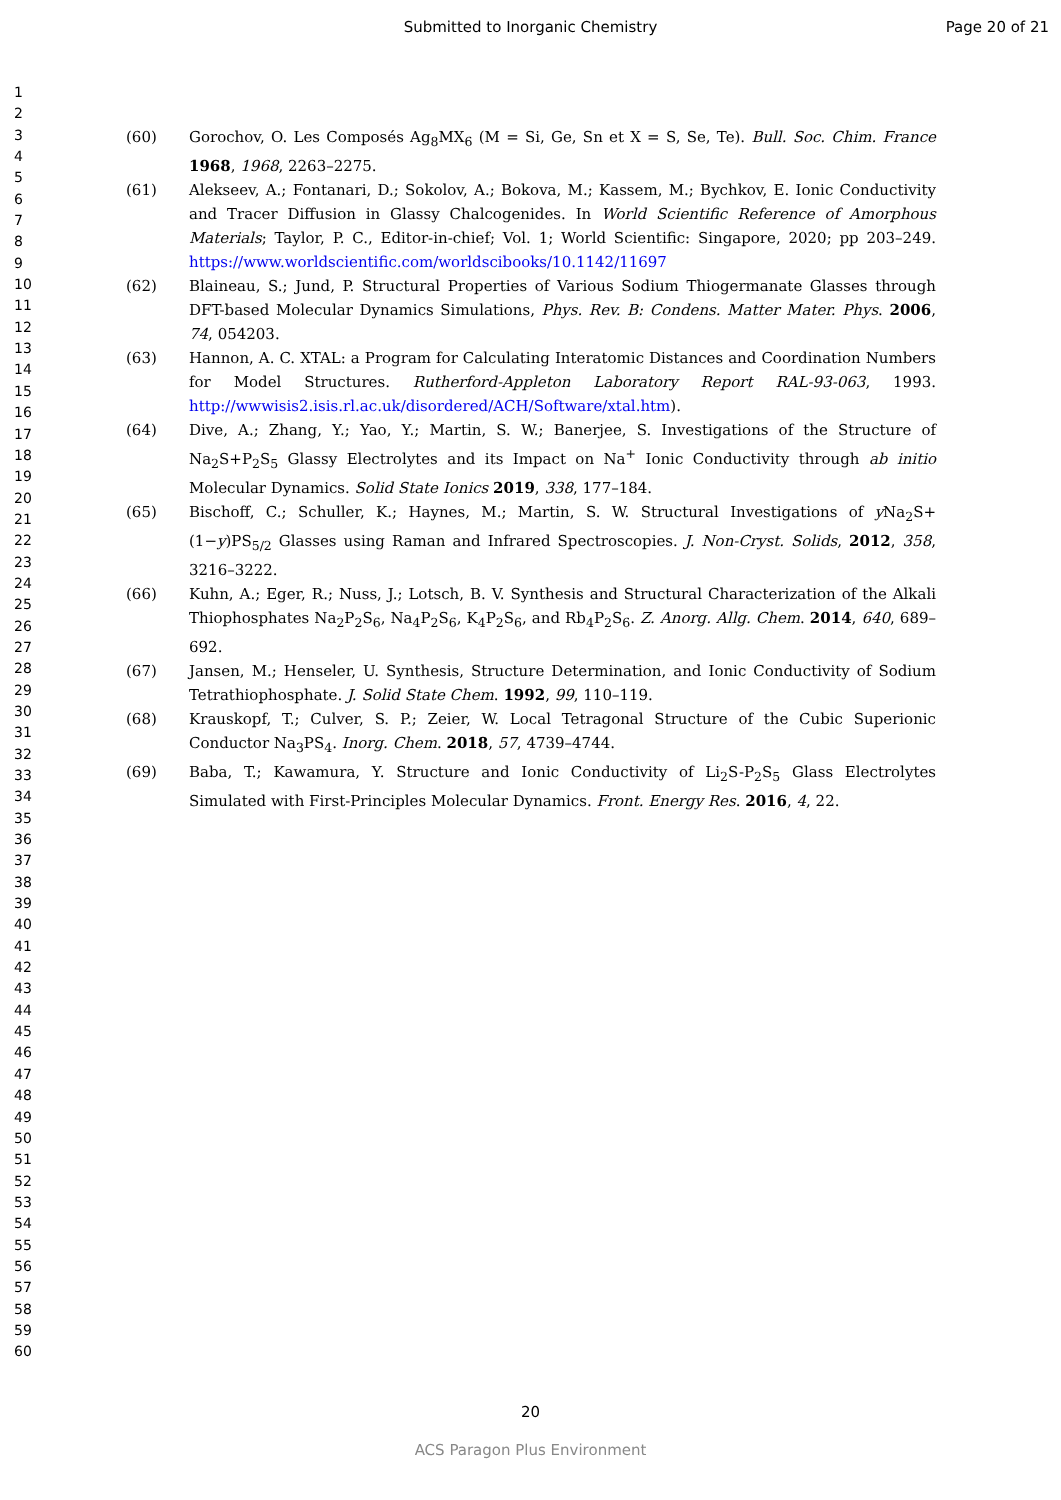Submitted to Inorganic Chemistry Page 20 of 21
1
2
3
4
5
6
7
8
9
10
11
12
13
14
15
16
17
18
19
20
21
22
23
24
25
26
27
28
29
30
31
32
33
34
35
36
37
38
39
40
41
42
43
44
45
46
47
48
49
50
51
52
53
54
55
56
57
58
59
60
(60) Gorochov, O. Les Composés Ag<sub>8</sub>MX<sub>6</sub> (M = Si, Ge, Sn et X = S, Se, Te). Bull. Soc. Chim. France 1968, 1968, 2263–2275.
(61) Alekseev, A.; Fontanari, D.; Sokolov, A.; Bokova, M.; Kassem, M.; Bychkov, E. Ionic Conductivity and Tracer Diffusion in Glassy Chalcogenides. In World Scientific Reference of Amorphous Materials; Taylor, P. C., Editor-in-chief; Vol. 1; World Scientific: Singapore, 2020; pp 203–249. https://www.worldscientific.com/worldscibooks/10.1142/11697
(62) Blaineau, S.; Jund, P. Structural Properties of Various Sodium Thiogermanate Glasses through DFT-based Molecular Dynamics Simulations, Phys. Rev. B: Condens. Matter Mater. Phys. 2006, 74, 054203.
(63) Hannon, A. C. XTAL: a Program for Calculating Interatomic Distances and Coordination Numbers for Model Structures. Rutherford-Appleton Laboratory Report RAL-93-063, 1993. http://wwwisis2.isis.rl.ac.uk/disordered/ACH/Software/xtal.htm).
(64) Dive, A.; Zhang, Y.; Yao, Y.; Martin, S. W.; Banerjee, S. Investigations of the Structure of Na<sub>2</sub>S+P<sub>2</sub>S<sub>5</sub> Glassy Electrolytes and its Impact on Na<sup>+</sup> Ionic Conductivity through ab initio Molecular Dynamics. Solid State Ionics 2019, 338, 177–184.
(65) Bischoff, C.; Schuller, K.; Haynes, M.; Martin, S. W. Structural Investigations of y Na<sub>2</sub>S+(1−y)PS<sub>5/2</sub> Glasses using Raman and Infrared Spectroscopies. J. Non-Cryst. Solids, 2012, 358, 3216–3222.
(66) Kuhn, A.; Eger, R.; Nuss, J.; Lotsch, B. V. Synthesis and Structural Characterization of the Alkali Thiophosphates Na<sub>2</sub>P<sub>2</sub>S<sub>6</sub>, Na<sub>4</sub>P<sub>2</sub>S<sub>6</sub>, K<sub>4</sub>P<sub>2</sub>S<sub>6</sub>, and Rb<sub>4</sub>P<sub>2</sub>S<sub>6</sub>. Z. Anorg. Allg. Chem. 2014, 640, 689–692.
(67) Jansen, M.; Henseler, U. Synthesis, Structure Determination, and Ionic Conductivity of Sodium Tetrathiophosphate. J. Solid State Chem. 1992, 99, 110–119.
(68) Krauskopf, T.; Culver, S. P.; Zeier, W. Local Tetragonal Structure of the Cubic Superionic Conductor Na<sub>3</sub>PS<sub>4</sub>. Inorg. Chem. 2018, 57, 4739–4744.
(69) Baba, T.; Kawamura, Y. Structure and Ionic Conductivity of Li<sub>2</sub>S-P<sub>2</sub>S<sub>5</sub> Glass Electrolytes Simulated with First-Principles Molecular Dynamics. Front. Energy Res. 2016, 4, 22.
20
ACS Paragon Plus Environment